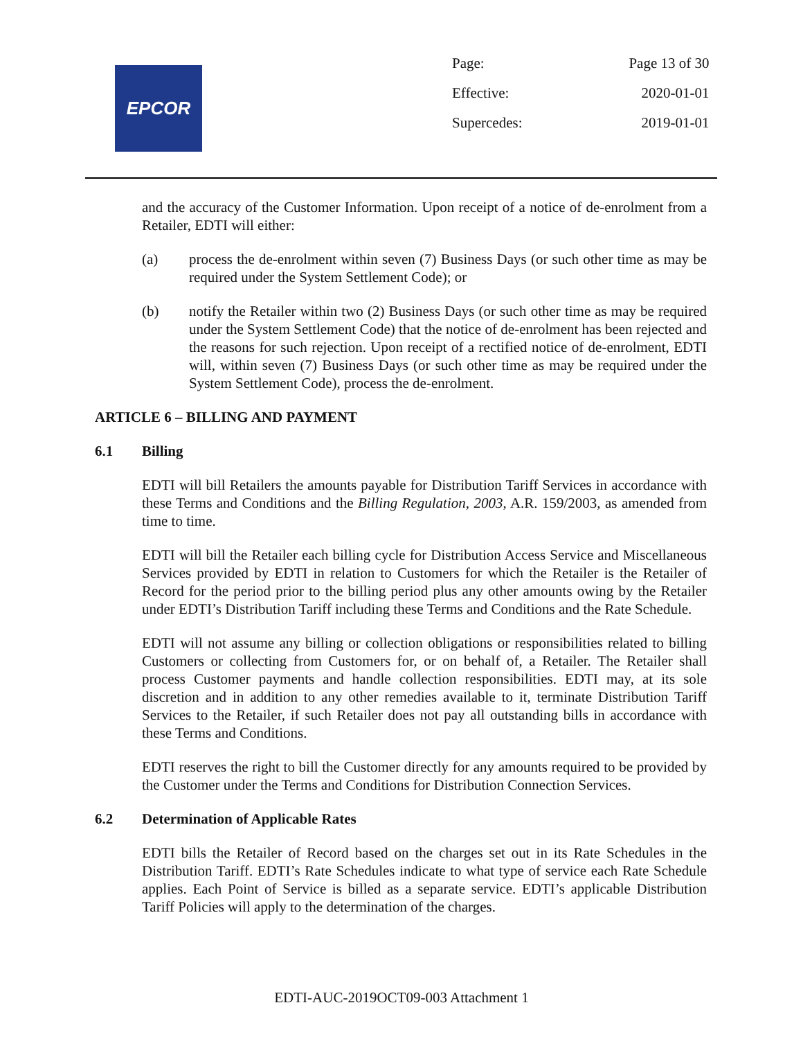EPCOR
| Page: | Page 13 of 30 |
| Effective: | 2020-01-01 |
| Supercedes: | 2019-01-01 |
and the accuracy of the Customer Information. Upon receipt of a notice of de-enrolment from a Retailer, EDTI will either:
(a) process the de-enrolment within seven (7) Business Days (or such other time as may be required under the System Settlement Code); or
(b) notify the Retailer within two (2) Business Days (or such other time as may be required under the System Settlement Code) that the notice of de-enrolment has been rejected and the reasons for such rejection. Upon receipt of a rectified notice of de-enrolment, EDTI will, within seven (7) Business Days (or such other time as may be required under the System Settlement Code), process the de-enrolment.
ARTICLE 6 – BILLING AND PAYMENT
6.1 Billing
EDTI will bill Retailers the amounts payable for Distribution Tariff Services in accordance with these Terms and Conditions and the Billing Regulation, 2003, A.R. 159/2003, as amended from time to time.
EDTI will bill the Retailer each billing cycle for Distribution Access Service and Miscellaneous Services provided by EDTI in relation to Customers for which the Retailer is the Retailer of Record for the period prior to the billing period plus any other amounts owing by the Retailer under EDTI’s Distribution Tariff including these Terms and Conditions and the Rate Schedule.
EDTI will not assume any billing or collection obligations or responsibilities related to billing Customers or collecting from Customers for, or on behalf of, a Retailer. The Retailer shall process Customer payments and handle collection responsibilities. EDTI may, at its sole discretion and in addition to any other remedies available to it, terminate Distribution Tariff Services to the Retailer, if such Retailer does not pay all outstanding bills in accordance with these Terms and Conditions.
EDTI reserves the right to bill the Customer directly for any amounts required to be provided by the Customer under the Terms and Conditions for Distribution Connection Services.
6.2 Determination of Applicable Rates
EDTI bills the Retailer of Record based on the charges set out in its Rate Schedules in the Distribution Tariff. EDTI’s Rate Schedules indicate to what type of service each Rate Schedule applies. Each Point of Service is billed as a separate service. EDTI’s applicable Distribution Tariff Policies will apply to the determination of the charges.
EDTI-AUC-2019OCT09-003 Attachment 1